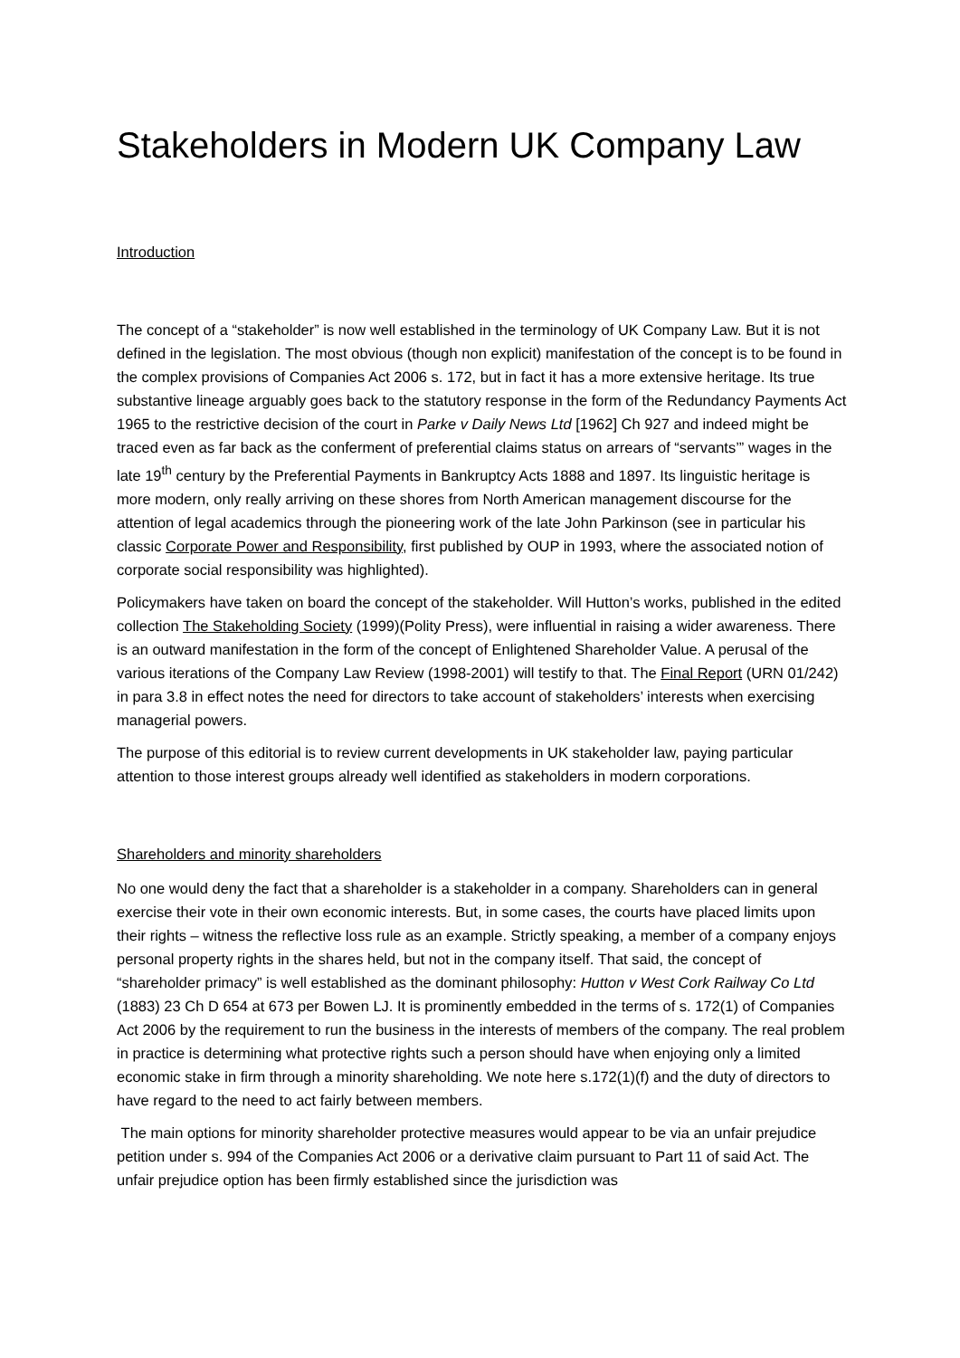Stakeholders in Modern UK Company Law
Introduction
The concept of a “stakeholder” is now well established in the terminology of UK Company Law. But it is not defined in the legislation. The most obvious (though non explicit) manifestation of the concept is to be found in the complex provisions of Companies Act 2006 s. 172, but in fact it has a more extensive heritage. Its true substantive lineage arguably goes back to the statutory response in the form of the Redundancy Payments Act 1965 to the restrictive decision of the court in Parke v Daily News Ltd [1962] Ch 927 and indeed might be traced even as far back as the conferment of preferential claims status on arrears of “servants’” wages in the late 19<sup>th</sup> century by the Preferential Payments in Bankruptcy Acts 1888 and 1897. Its linguistic heritage is more modern, only really arriving on these shores from North American management discourse for the attention of legal academics through the pioneering work of the late John Parkinson (see in particular his classic Corporate Power and Responsibility, first published by OUP in 1993, where the associated notion of corporate social responsibility was highlighted).
Policymakers have taken on board the concept of the stakeholder. Will Hutton’s works, published in the edited collection The Stakeholding Society (1999)(Polity Press), were influential in raising a wider awareness. There is an outward manifestation in the form of the concept of Enlightened Shareholder Value. A perusal of the various iterations of the Company Law Review (1998-2001) will testify to that. The Final Report (URN 01/242) in para 3.8 in effect notes the need for directors to take account of stakeholders’ interests when exercising managerial powers.
The purpose of this editorial is to review current developments in UK stakeholder law, paying particular attention to those interest groups already well identified as stakeholders in modern corporations.
Shareholders and minority shareholders
No one would deny the fact that a shareholder is a stakeholder in a company. Shareholders can in general exercise their vote in their own economic interests. But, in some cases, the courts have placed limits upon their rights – witness the reflective loss rule as an example. Strictly speaking, a member of a company enjoys personal property rights in the shares held, but not in the company itself. That said, the concept of “shareholder primacy” is well established as the dominant philosophy: Hutton v West Cork Railway Co Ltd (1883) 23 Ch D 654 at 673 per Bowen LJ. It is prominently embedded in the terms of s. 172(1) of Companies Act 2006 by the requirement to run the business in the interests of members of the company. The real problem in practice is determining what protective rights such a person should have when enjoying only a limited economic stake in firm through a minority shareholding. We note here s.172(1)(f) and the duty of directors to have regard to the need to act fairly between members.
The main options for minority shareholder protective measures would appear to be via an unfair prejudice petition under s. 994 of the Companies Act 2006 or a derivative claim pursuant to Part 11 of said Act. The unfair prejudice option has been firmly established since the jurisdiction was